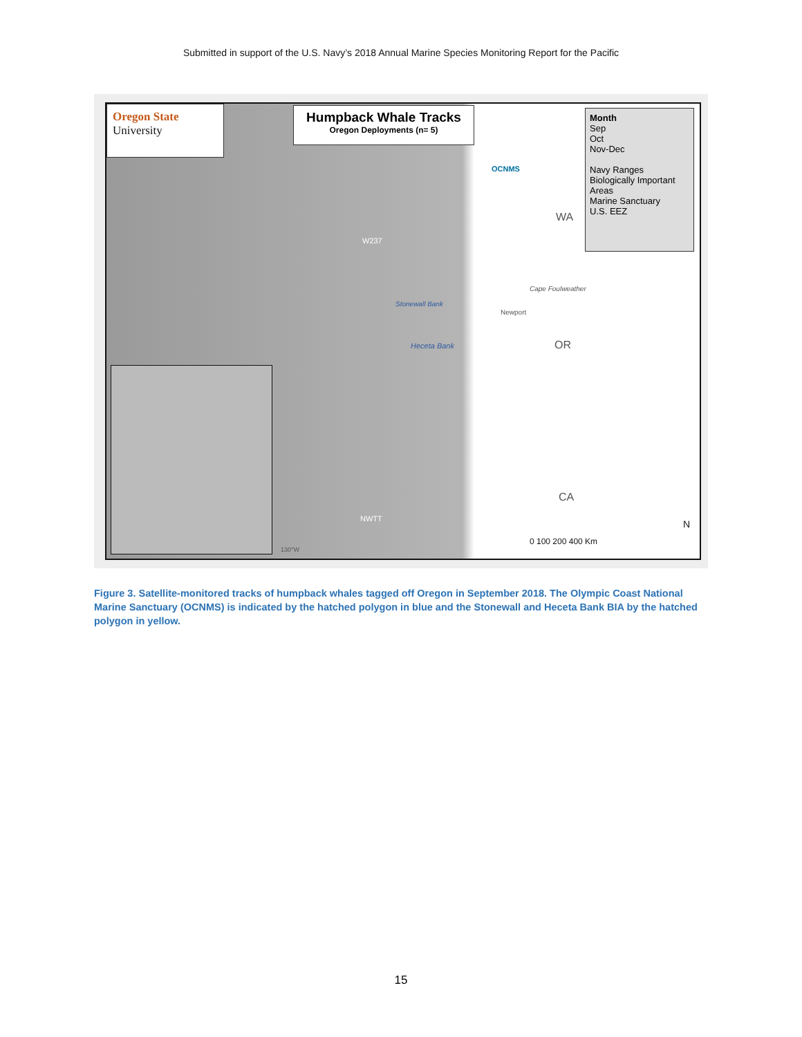Submitted in support of the U.S. Navy’s 2018 Annual Marine Species Monitoring Report for the Pacific
Oregon State
University
Humpback Whale Tracks
Oregon Deployments (n= 5)
Month
Sep
Oct
Nov-Dec
Navy Ranges
Biologically Important Areas
Marine Sanctuary
U.S. EEZ
OCNMS
W237
WA
Cape Foulweather
Stonewall Bank
Newport
OR
Heceta Bank
CA
NWTT
130°W
0 100 200 400 Km
N
Figure 3. Satellite-monitored tracks of humpback whales tagged off Oregon in September 2018. The Olympic Coast National Marine Sanctuary (OCNMS) is indicated by the hatched polygon in blue and the Stonewall and Heceta Bank BIA by the hatched polygon in yellow.
15